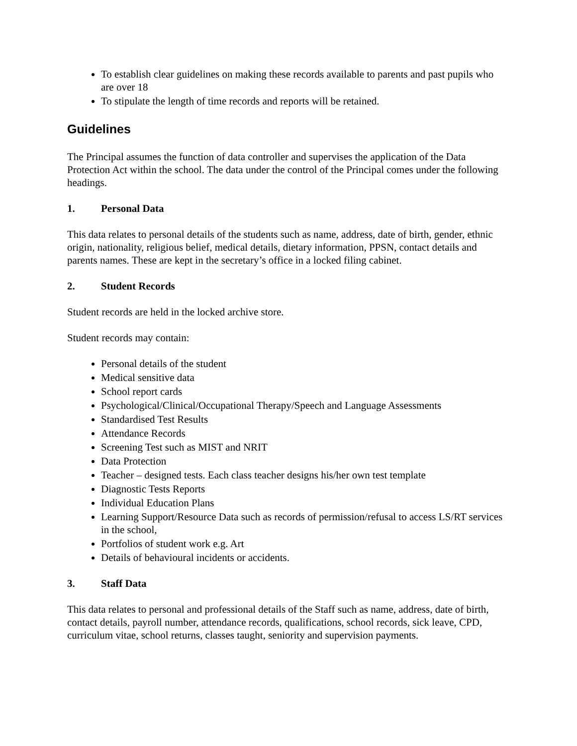To establish clear guidelines on making these records available to parents and past pupils who are over 18
To stipulate the length of time records and reports will be retained.
Guidelines
The Principal assumes the function of data controller and supervises the application of the Data Protection Act within the school. The data under the control of the Principal comes under the following headings.
1. Personal Data
This data relates to personal details of the students such as name, address, date of birth, gender, ethnic origin, nationality, religious belief, medical details, dietary information, PPSN, contact details and parents names. These are kept in the secretary’s office in a locked filing cabinet.
2. Student Records
Student records are held in the locked archive store.
Student records may contain:
Personal details of the student
Medical sensitive data
School report cards
Psychological/Clinical/Occupational Therapy/Speech and Language Assessments
Standardised Test Results
Attendance Records
Screening Test such as MIST and NRIT
Data Protection
Teacher – designed tests. Each class teacher designs his/her own test template
Diagnostic Tests Reports
Individual Education Plans
Learning Support/Resource Data such as records of permission/refusal to access LS/RT services in the school,
Portfolios of student work e.g. Art
Details of behavioural incidents or accidents.
3. Staff Data
This data relates to personal and professional details of the Staff such as name, address, date of birth, contact details, payroll number, attendance records, qualifications, school records, sick leave, CPD, curriculum vitae, school returns, classes taught, seniority and supervision payments.